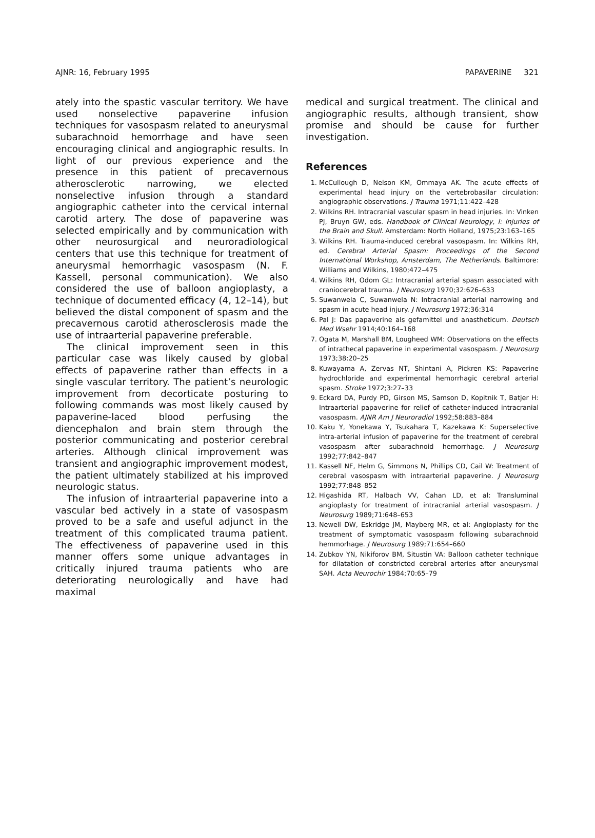AJNR: 16, February 1995 PAPAVERINE 321
ately into the spastic vascular territory. We have used nonselective papaverine infusion techniques for vasospasm related to aneurysmal subarachnoid hemorrhage and have seen encouraging clinical and angiographic results. In light of our previous experience and the presence in this patient of precavernous atherosclerotic narrowing, we elected nonselective infusion through a standard angiographic catheter into the cervical internal carotid artery. The dose of papaverine was selected empirically and by communication with other neurosurgical and neuroradiological centers that use this technique for treatment of aneurysmal hemorrhagic vasospasm (N. F. Kassell, personal communication). We also considered the use of balloon angioplasty, a technique of documented efficacy (4, 12–14), but believed the distal component of spasm and the precavernous carotid atherosclerosis made the use of intraarterial papaverine preferable.
The clinical improvement seen in this particular case was likely caused by global effects of papaverine rather than effects in a single vascular territory. The patient’s neurologic improvement from decorticate posturing to following commands was most likely caused by papaverine-laced blood perfusing the diencephalon and brain stem through the posterior communicating and posterior cerebral arteries. Although clinical improvement was transient and angiographic improvement modest, the patient ultimately stabilized at his improved neurologic status.
The infusion of intraarterial papaverine into a vascular bed actively in a state of vasospasm proved to be a safe and useful adjunct in the treatment of this complicated trauma patient. The effectiveness of papaverine used in this manner offers some unique advantages in critically injured trauma patients who are deteriorating neurologically and have had maximal
medical and surgical treatment. The clinical and angiographic results, although transient, show promise and should be cause for further investigation.
References
1. McCullough D, Nelson KM, Ommaya AK. The acute effects of experimental head injury on the vertebrobasilar circulation: angiographic observations. J Trauma 1971;11:422–428
2. Wilkins RH. Intracranial vascular spasm in head injuries. In: Vinken PJ, Bruyn GW, eds. Handbook of Clinical Neurology, I: Injuries of the Brain and Skull. Amsterdam: North Holland, 1975;23:163–165
3. Wilkins RH. Trauma-induced cerebral vasospasm. In: Wilkins RH, ed. Cerebral Arterial Spasm: Proceedings of the Second International Workshop, Amsterdam, The Netherlands. Baltimore: Williams and Wilkins, 1980;472–475
4. Wilkins RH, Odom GL: Intracranial arterial spasm associated with craniocerebral trauma. J Neurosurg 1970;32:626–633
5. Suwanwela C, Suwanwela N: Intracranial arterial narrowing and spasm in acute head injury. J Neurosurg 1972;36:314
6. Pal J: Das papaverine als gefamittel und anastheticum. Deutsch Med Wsehr 1914;40:164–168
7. Ogata M, Marshall BM, Lougheed WM: Observations on the effects of intrathecal papaverine in experimental vasospasm. J Neurosurg 1973;38:20–25
8. Kuwayama A, Zervas NT, Shintani A, Pickren KS: Papaverine hydrochloride and experimental hemorrhagic cerebral arterial spasm. Stroke 1972;3:27–33
9. Eckard DA, Purdy PD, Girson MS, Samson D, Kopitnik T, Batjer H: Intraarterial papaverine for relief of catheter-induced intracranial vasospasm. AJNR Am J Neuroradiol 1992;58:883–884
10. Kaku Y, Yonekawa Y, Tsukahara T, Kazekawa K: Superselective intra-arterial infusion of papaverine for the treatment of cerebral vasospasm after subarachnoid hemorrhage. J Neurosurg 1992;77:842–847
11. Kassell NF, Helm G, Simmons N, Phillips CD, Cail W: Treatment of cerebral vasospasm with intraarterial papaverine. J Neurosurg 1992;77:848–852
12. Higashida RT, Halbach VV, Cahan LD, et al: Transluminal angioplasty for treatment of intracranial arterial vasospasm. J Neurosurg 1989;71:648–653
13. Newell DW, Eskridge JM, Mayberg MR, et al: Angioplasty for the treatment of symptomatic vasospasm following subarachnoid hemmorhage. J Neurosurg 1989;71:654–660
14. Zubkov YN, Nikiforov BM, Situstin VA: Balloon catheter technique for dilatation of constricted cerebral arteries after aneurysmal SAH. Acta Neurochir 1984;70:65–79